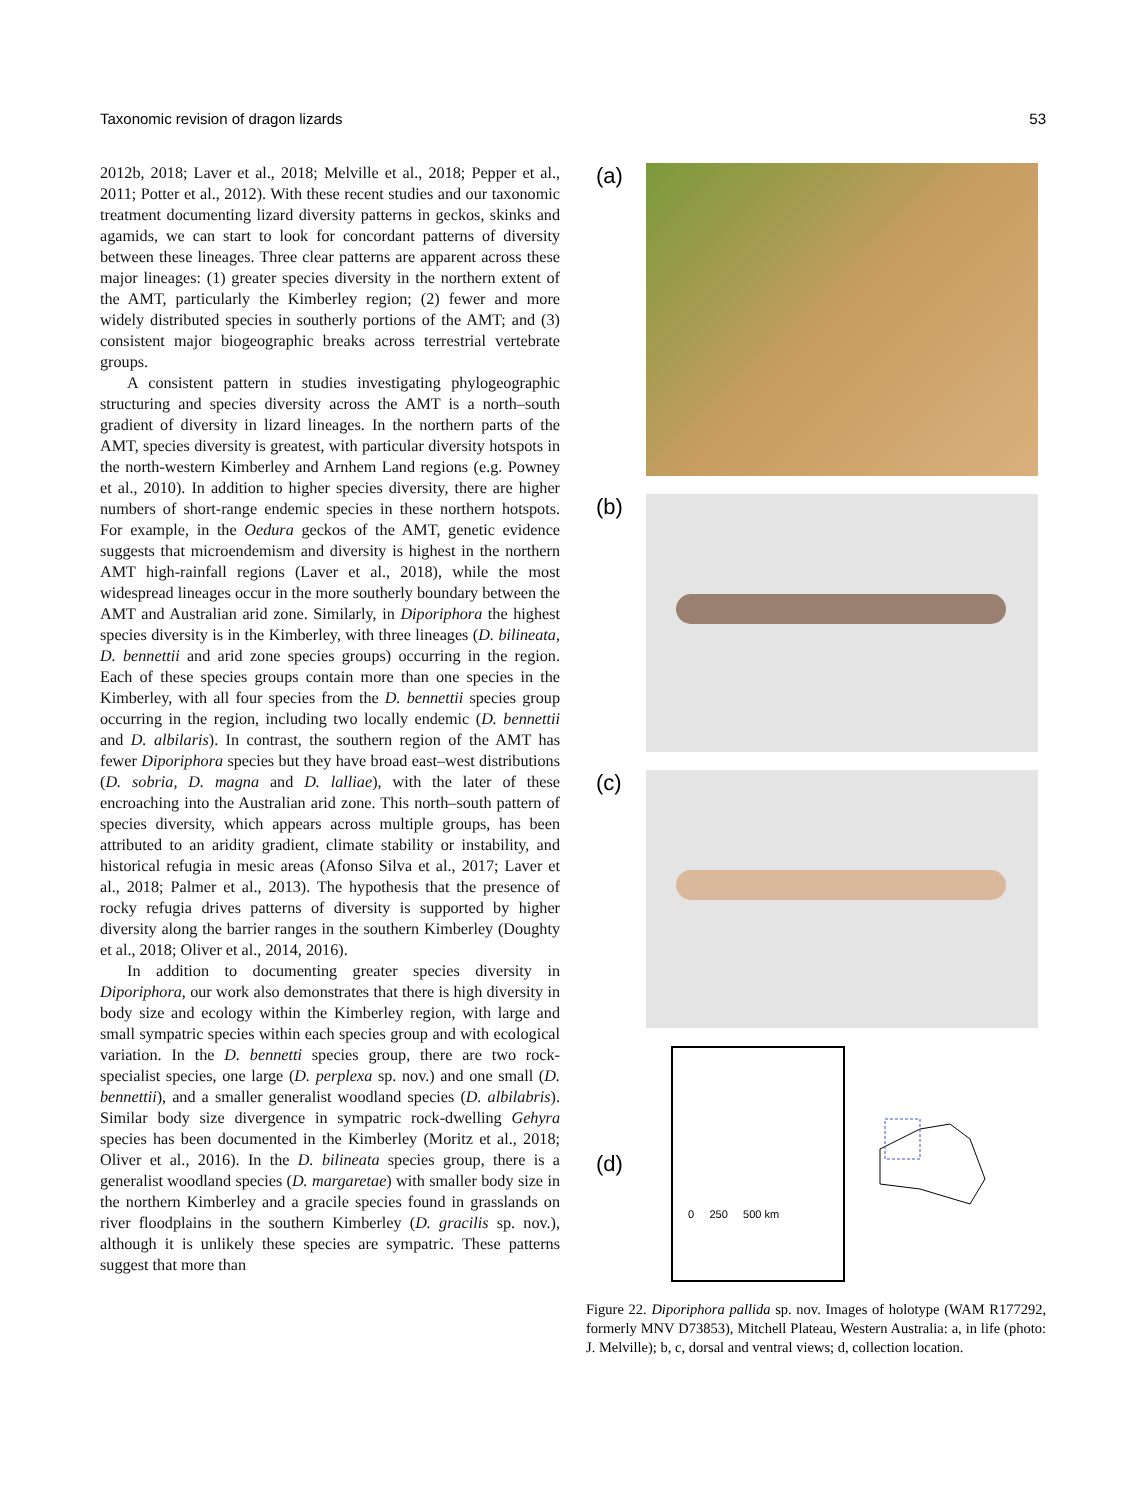Taxonomic revision of dragon lizards 53
2012b, 2018; Laver et al., 2018; Melville et al., 2018; Pepper et al., 2011; Potter et al., 2012). With these recent studies and our taxonomic treatment documenting lizard diversity patterns in geckos, skinks and agamids, we can start to look for concordant patterns of diversity between these lineages. Three clear patterns are apparent across these major lineages: (1) greater species diversity in the northern extent of the AMT, particularly the Kimberley region; (2) fewer and more widely distributed species in southerly portions of the AMT; and (3) consistent major biogeographic breaks across terrestrial vertebrate groups.
A consistent pattern in studies investigating phylogeographic structuring and species diversity across the AMT is a north–south gradient of diversity in lizard lineages. In the northern parts of the AMT, species diversity is greatest, with particular diversity hotspots in the north-western Kimberley and Arnhem Land regions (e.g. Powney et al., 2010). In addition to higher species diversity, there are higher numbers of short-range endemic species in these northern hotspots. For example, in the Oedura geckos of the AMT, genetic evidence suggests that microendemism and diversity is highest in the northern AMT high-rainfall regions (Laver et al., 2018), while the most widespread lineages occur in the more southerly boundary between the AMT and Australian arid zone. Similarly, in Diporiphora the highest species diversity is in the Kimberley, with three lineages (D. bilineata, D. bennettii and arid zone species groups) occurring in the region. Each of these species groups contain more than one species in the Kimberley, with all four species from the D. bennettii species group occurring in the region, including two locally endemic (D. bennettii and D. albilaris). In contrast, the southern region of the AMT has fewer Diporiphora species but they have broad east–west distributions (D. sobria, D. magna and D. lalliae), with the later of these encroaching into the Australian arid zone. This north–south pattern of species diversity, which appears across multiple groups, has been attributed to an aridity gradient, climate stability or instability, and historical refugia in mesic areas (Afonso Silva et al., 2017; Laver et al., 2018; Palmer et al., 2013). The hypothesis that the presence of rocky refugia drives patterns of diversity is supported by higher diversity along the barrier ranges in the southern Kimberley (Doughty et al., 2018; Oliver et al., 2014, 2016).
In addition to documenting greater species diversity in Diporiphora, our work also demonstrates that there is high diversity in body size and ecology within the Kimberley region, with large and small sympatric species within each species group and with ecological variation. In the D. bennetti species group, there are two rock-specialist species, one large (D. perplexa sp. nov.) and one small (D. bennettii), and a smaller generalist woodland species (D. albilabris). Similar body size divergence in sympatric rock-dwelling Gehyra species has been documented in the Kimberley (Moritz et al., 2018; Oliver et al., 2016). In the D. bilineata species group, there is a generalist woodland species (D. margaretae) with smaller body size in the northern Kimberley and a gracile species found in grasslands on river floodplains in the southern Kimberley (D. gracilis sp. nov.), although it is unlikely these species are sympatric. These patterns suggest that more than
(a)
(b)
(c)
(d)
0 250 500 km
Figure 22. Diporiphora pallida sp. nov. Images of holotype (WAM R177292, formerly MNV D73853), Mitchell Plateau, Western Australia: a, in life (photo: J. Melville); b, c, dorsal and ventral views; d, collection location.